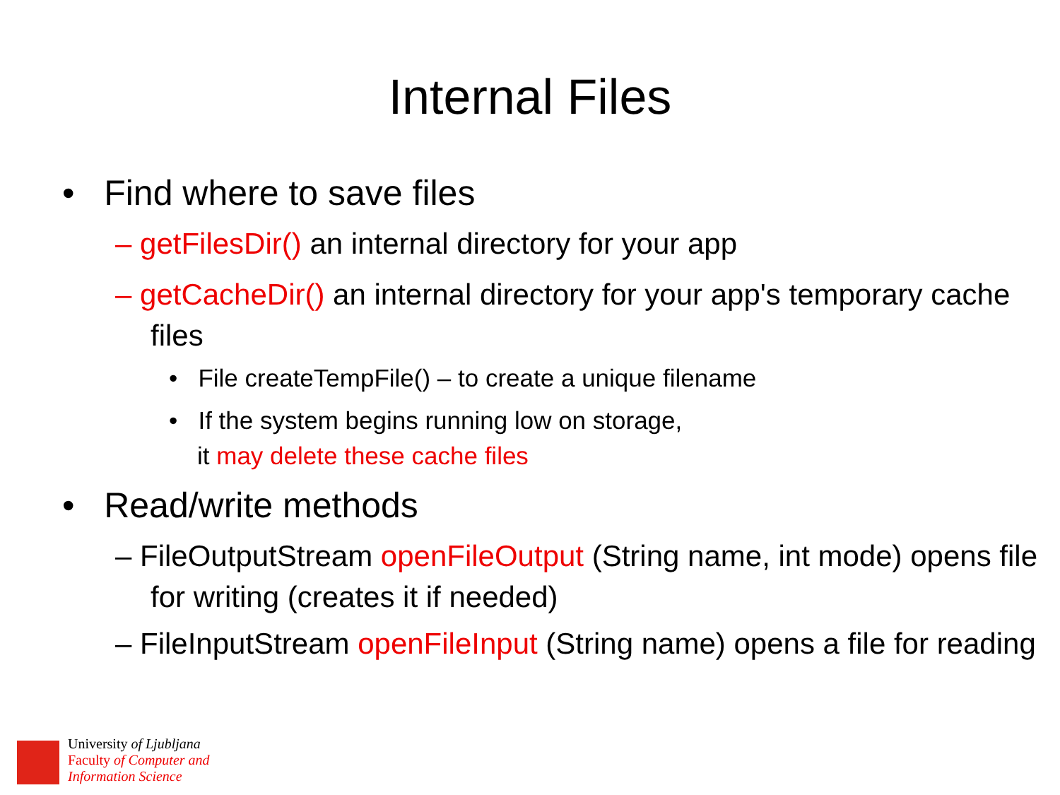Internal Files
• Find where to save files
– getFilesDir() an internal directory for your app
– getCacheDir() an internal directory for your app's temporary cache files
• File createTempFile() – to create a unique filename
• If the system begins running low on storage,
it may delete these cache files
• Read/write methods
– FileOutputStream openFileOutput (String name, int mode) opens file for writing (creates it if needed)
– FileInputStream openFileInput (String name) opens a file for reading
University of Ljubljana
Faculty of Computer and
Information Science